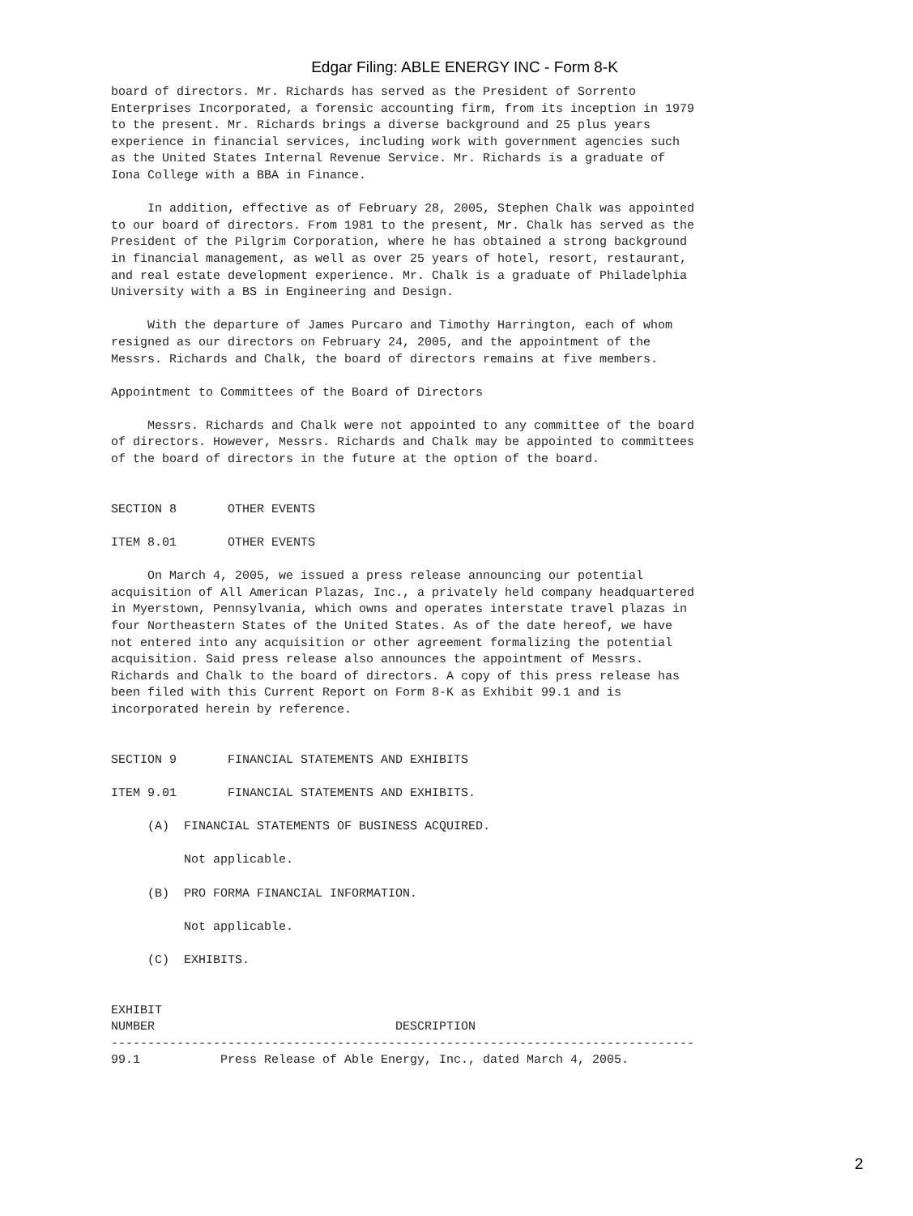Edgar Filing: ABLE ENERGY INC - Form 8-K
board of directors. Mr. Richards has served as the President of Sorrento
Enterprises Incorporated, a forensic accounting firm, from its inception in 1979
to the present. Mr. Richards brings a diverse background and 25 plus years
experience in financial services, including work with government agencies such
as the United States Internal Revenue Service. Mr. Richards is a graduate of
Iona College with a BBA in Finance.

     In addition, effective as of February 28, 2005, Stephen Chalk was appointed
to our board of directors. From 1981 to the present, Mr. Chalk has served as the
President of the Pilgrim Corporation, where he has obtained a strong background
in financial management, as well as over 25 years of hotel, resort, restaurant,
and real estate development experience. Mr. Chalk is a graduate of Philadelphia
University with a BS in Engineering and Design.

     With the departure of James Purcaro and Timothy Harrington, each of whom
resigned as our directors on February 24, 2005, and the appointment of the
Messrs. Richards and Chalk, the board of directors remains at five members.

Appointment to Committees of the Board of Directors

     Messrs. Richards and Chalk were not appointed to any committee of the board
of directors. However, Messrs. Richards and Chalk may be appointed to committees
of the board of directors in the future at the option of the board.


SECTION 8       OTHER EVENTS

ITEM 8.01       OTHER EVENTS

     On March 4, 2005, we issued a press release announcing our potential
acquisition of All American Plazas, Inc., a privately held company headquartered
in Myerstown, Pennsylvania, which owns and operates interstate travel plazas in
four Northeastern States of the United States. As of the date hereof, we have
not entered into any acquisition or other agreement formalizing the potential
acquisition. Said press release also announces the appointment of Messrs.
Richards and Chalk to the board of directors. A copy of this press release has
been filed with this Current Report on Form 8-K as Exhibit 99.1 and is
incorporated herein by reference.


SECTION 9       FINANCIAL STATEMENTS AND EXHIBITS

ITEM 9.01       FINANCIAL STATEMENTS AND EXHIBITS.

     (A)  FINANCIAL STATEMENTS OF BUSINESS ACQUIRED.

          Not applicable.

     (B)  PRO FORMA FINANCIAL INFORMATION.

          Not applicable.

     (C)  EXHIBITS.


EXHIBIT
NUMBER                                 DESCRIPTION
--------------------------------------------------------------------------------
99.1           Press Release of Able Energy, Inc., dated March 4, 2005.
2